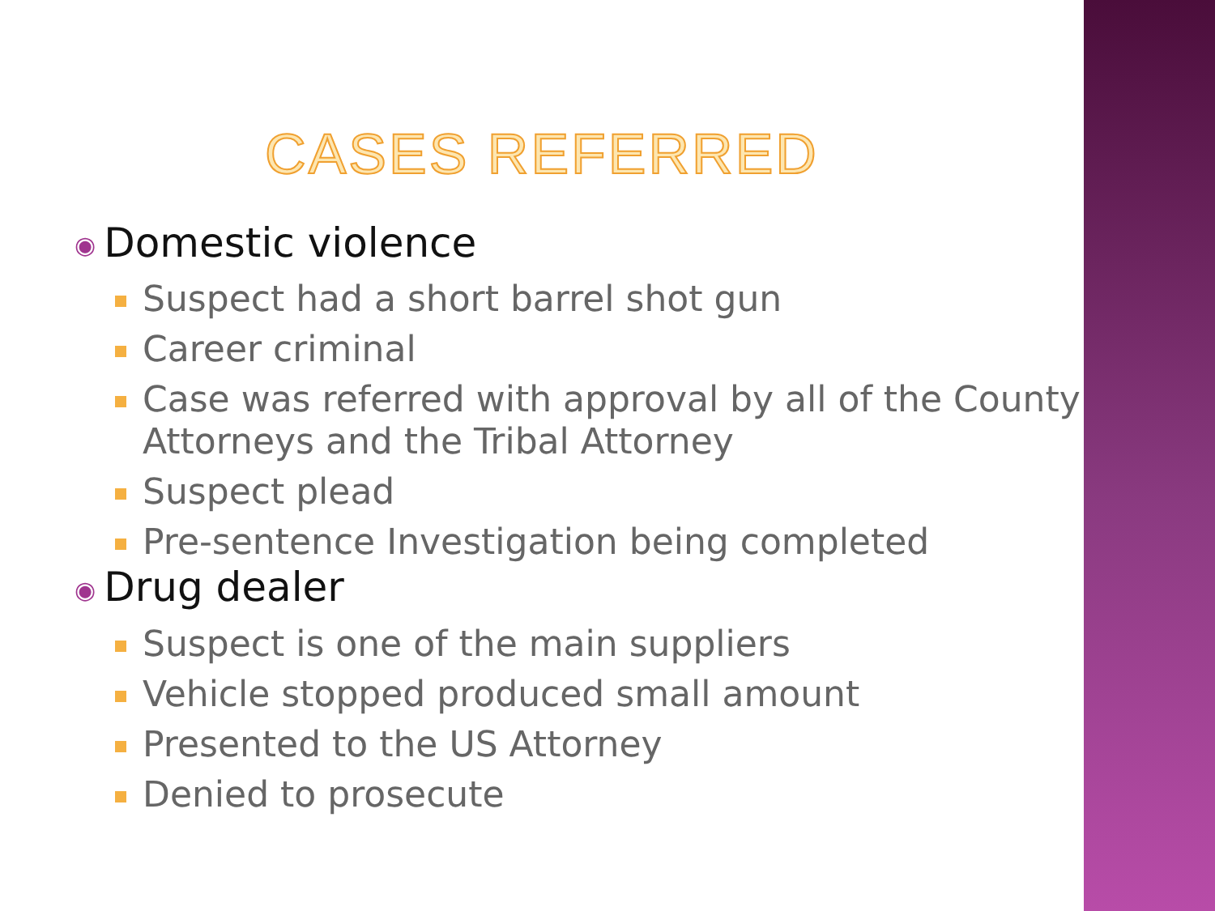CASES REFERRED
◉ Domestic violence
Suspect had a short barrel shot gun
Career criminal
Case was referred with approval by all of the County Attorneys and the Tribal Attorney
Suspect plead
Pre-sentence Investigation being completed
◉ Drug dealer
Suspect is one of the main suppliers
Vehicle stopped produced small amount
Presented to the US Attorney
Denied to prosecute